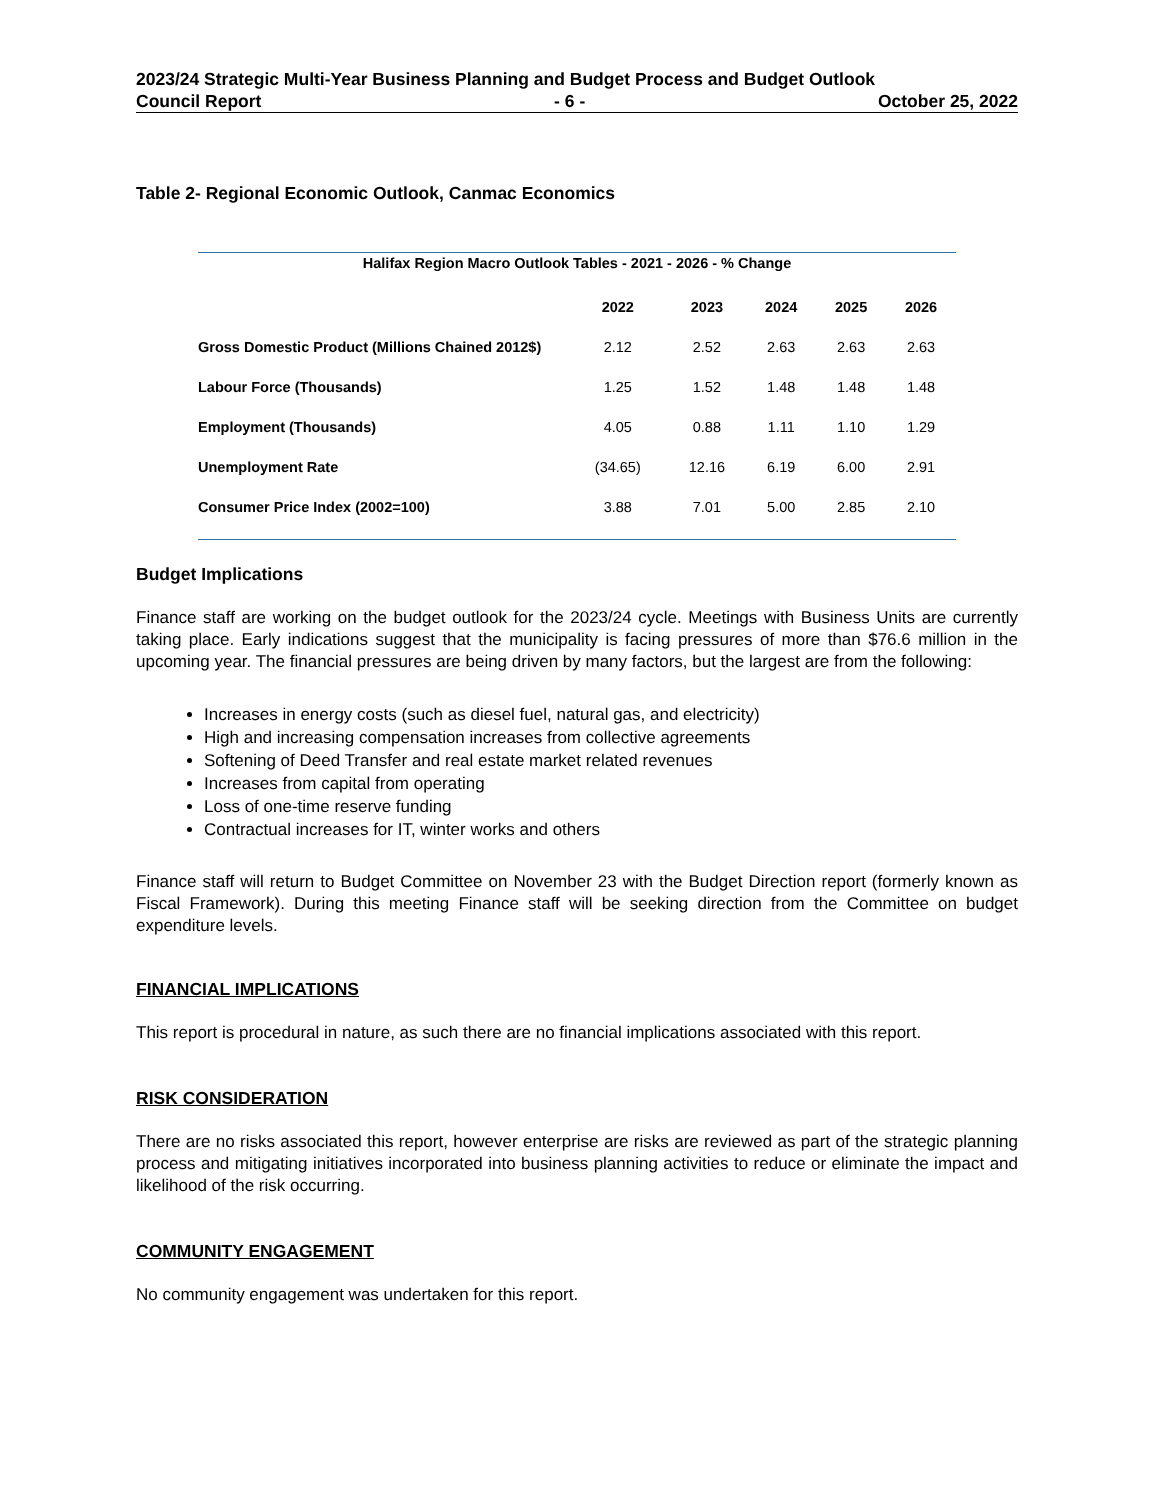2023/24 Strategic Multi-Year Business Planning and Budget Process and Budget Outlook
Council Report - 6 - October 25, 2022
Table 2- Regional Economic Outlook, Canmac Economics
| Halifax Region Macro Outlook Tables - 2021 - 2026 - % Change | | | | | |
| --- | --- | --- | --- | --- | --- |
| | 2022 | 2023 | 2024 | 2025 | 2026 |
| Gross Domestic Product (Millions Chained 2012$) | 2.12 | 2.52 | 2.63 | 2.63 | 2.63 |
| Labour Force (Thousands) | 1.25 | 1.52 | 1.48 | 1.48 | 1.48 |
| Employment (Thousands) | 4.05 | 0.88 | 1.11 | 1.10 | 1.29 |
| Unemployment Rate | (34.65) | 12.16 | 6.19 | 6.00 | 2.91 |
| Consumer Price Index (2002=100) | 3.88 | 7.01 | 5.00 | 2.85 | 2.10 |
Budget Implications
Finance staff are working on the budget outlook for the 2023/24 cycle. Meetings with Business Units are currently taking place. Early indications suggest that the municipality is facing pressures of more than $76.6 million in the upcoming year. The financial pressures are being driven by many factors, but the largest are from the following:
Increases in energy costs (such as diesel fuel, natural gas, and electricity)
High and increasing compensation increases from collective agreements
Softening of Deed Transfer and real estate market related revenues
Increases from capital from operating
Loss of one-time reserve funding
Contractual increases for IT, winter works and others
Finance staff will return to Budget Committee on November 23 with the Budget Direction report (formerly known as Fiscal Framework). During this meeting Finance staff will be seeking direction from the Committee on budget expenditure levels.
FINANCIAL IMPLICATIONS
This report is procedural in nature, as such there are no financial implications associated with this report.
RISK CONSIDERATION
There are no risks associated this report, however enterprise are risks are reviewed as part of the strategic planning process and mitigating initiatives incorporated into business planning activities to reduce or eliminate the impact and likelihood of the risk occurring.
COMMUNITY ENGAGEMENT
No community engagement was undertaken for this report.